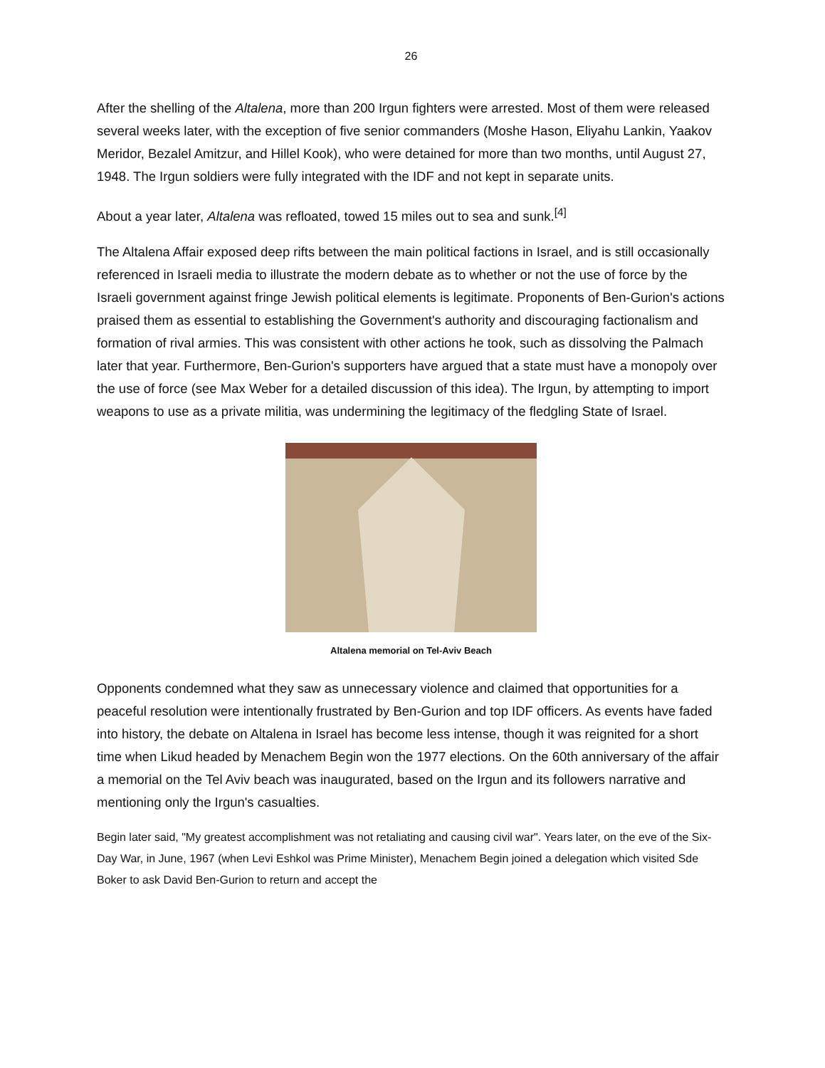26
After the shelling of the Altalena, more than 200 Irgun fighters were arrested. Most of them were released several weeks later, with the exception of five senior commanders (Moshe Hason, Eliyahu Lankin, Yaakov Meridor, Bezalel Amitzur, and Hillel Kook), who were detained for more than two months, until August 27, 1948. The Irgun soldiers were fully integrated with the IDF and not kept in separate units.
About a year later, Altalena was refloated, towed 15 miles out to sea and sunk.<sup>[4]</sup>
The Altalena Affair exposed deep rifts between the main political factions in Israel, and is still occasionally referenced in Israeli media to illustrate the modern debate as to whether or not the use of force by the Israeli government against fringe Jewish political elements is legitimate. Proponents of Ben-Gurion's actions praised them as essential to establishing the Government's authority and discouraging factionalism and formation of rival armies. This was consistent with other actions he took, such as dissolving the Palmach later that year. Furthermore, Ben-Gurion's supporters have argued that a state must have a monopoly over the use of force (see Max Weber for a detailed discussion of this idea). The Irgun, by attempting to import weapons to use as a private militia, was undermining the legitimacy of the fledgling State of Israel.
Altalena memorial on Tel-Aviv Beach
Opponents condemned what they saw as unnecessary violence and claimed that opportunities for a peaceful resolution were intentionally frustrated by Ben-Gurion and top IDF officers. As events have faded into history, the debate on Altalena in Israel has become less intense, though it was reignited for a short time when Likud headed by Menachem Begin won the 1977 elections. On the 60th anniversary of the affair a memorial on the Tel Aviv beach was inaugurated, based on the Irgun and its followers narrative and mentioning only the Irgun's casualties.
Begin later said, "My greatest accomplishment was not retaliating and causing civil war". Years later, on the eve of the Six-Day War, in June, 1967 (when Levi Eshkol was Prime Minister), Menachem Begin joined a delegation which visited Sde Boker to ask David Ben-Gurion to return and accept the